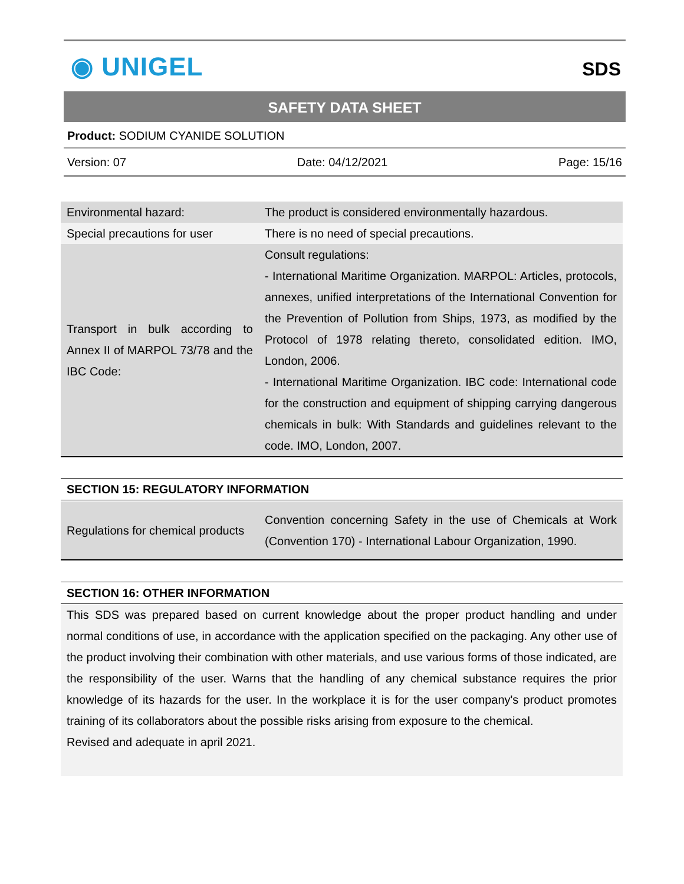◉ UNIGEL
SDS
SAFETY DATA SHEET
Product: SODIUM CYANIDE SOLUTION
Version: 07 Date: 04/12/2021 Page: 15/16
| Environmental hazard: | The product is considered environmentally hazardous. |
| Special precautions for user | There is no need of special precautions. |
| Transport in bulk according to Annex II of MARPOL 73/78 and the IBC Code: | Consult regulations: - International Maritime Organization. MARPOL: Articles, protocols, annexes, unified interpretations of the International Convention for the Prevention of Pollution from Ships, 1973, as modified by the Protocol of 1978 relating thereto, consolidated edition. IMO, London, 2006. - International Maritime Organization. IBC code: International code for the construction and equipment of shipping carrying dangerous chemicals in bulk: With Standards and guidelines relevant to the code. IMO, London, 2007. |
SECTION 15: REGULATORY INFORMATION
| Regulations for chemical products | Convention concerning Safety in the use of Chemicals at Work (Convention 170) - International Labour Organization, 1990. |
SECTION 16: OTHER INFORMATION
This SDS was prepared based on current knowledge about the proper product handling and under normal conditions of use, in accordance with the application specified on the packaging. Any other use of the product involving their combination with other materials, and use various forms of those indicated, are the responsibility of the user. Warns that the handling of any chemical substance requires the prior knowledge of its hazards for the user. In the workplace it is for the user company's product promotes training of its collaborators about the possible risks arising from exposure to the chemical.
Revised and adequate in april 2021.